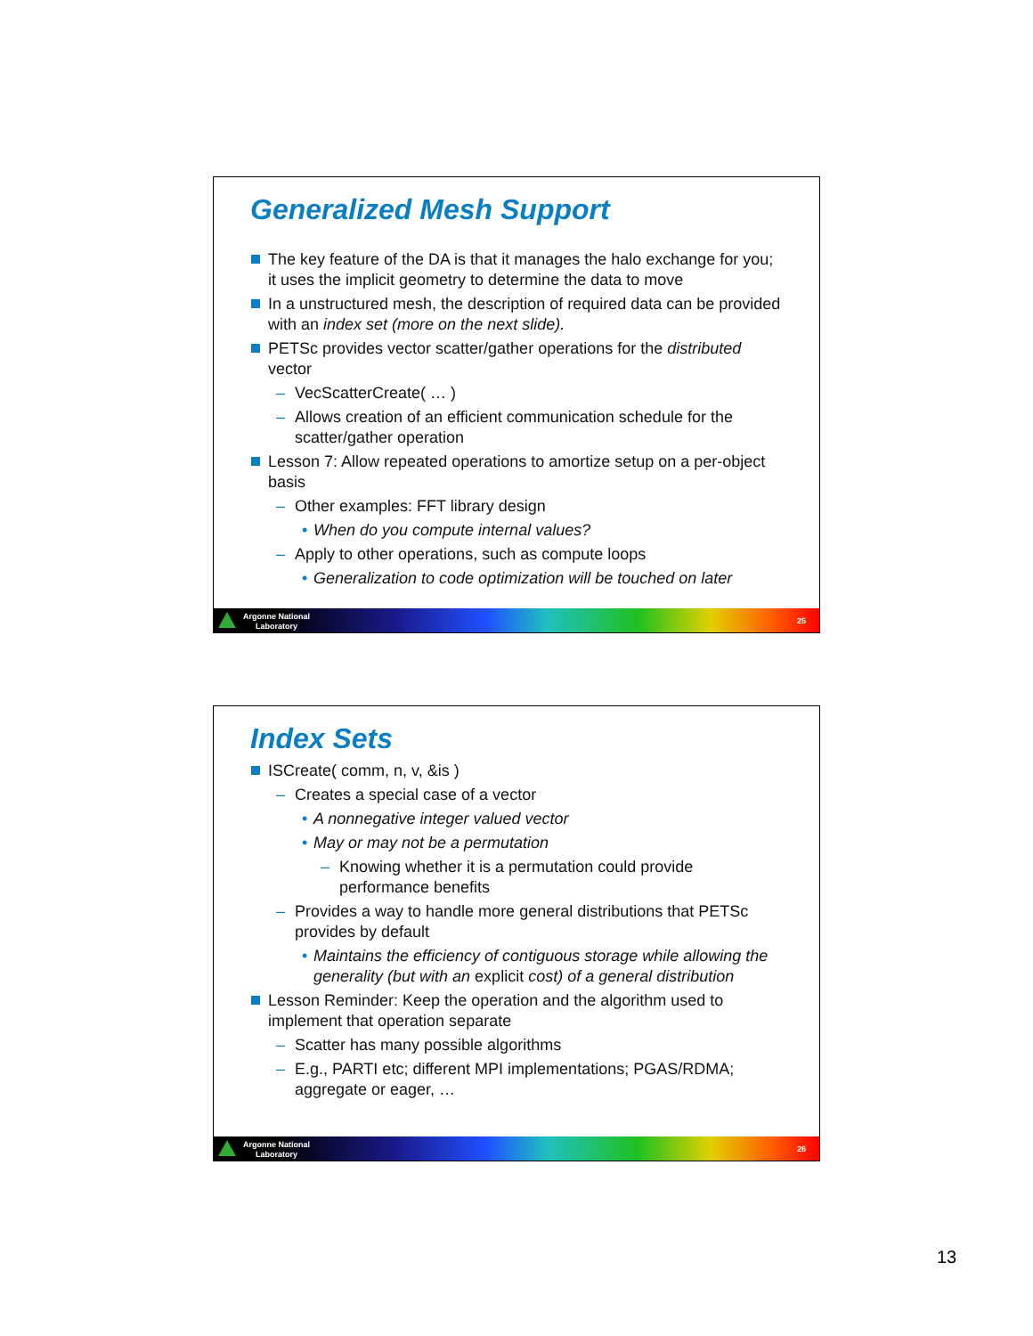Generalized Mesh Support
The key feature of the DA is that it manages the halo exchange for you; it uses the implicit geometry to determine the data to move
In a unstructured mesh, the description of required data can be provided with an index set (more on the next slide).
PETSc provides vector scatter/gather operations for the distributed vector
– VecScatterCreate( … )
– Allows creation of an efficient communication schedule for the scatter/gather operation
Lesson 7: Allow repeated operations to amortize setup on a per-object basis
– Other examples: FFT library design
• When do you compute internal values?
– Apply to other operations, such as compute loops
• Generalization to code optimization will be touched on later
Argonne National
Laboratory
25
Index Sets
ISCreate( comm, n, v, &is )
– Creates a special case of a vector
• A nonnegative integer valued vector
• May or may not be a permutation
– Knowing whether it is a permutation could provide performance benefits
– Provides a way to handle more general distributions that PETSc provides by default
• Maintains the efficiency of contiguous storage while allowing the generality (but with an explicit cost) of a general distribution
Lesson Reminder: Keep the operation and the algorithm used to implement that operation separate
– Scatter has many possible algorithms
– E.g., PARTI etc; different MPI implementations; PGAS/RDMA; aggregate or eager, …
Argonne National
Laboratory
26
13